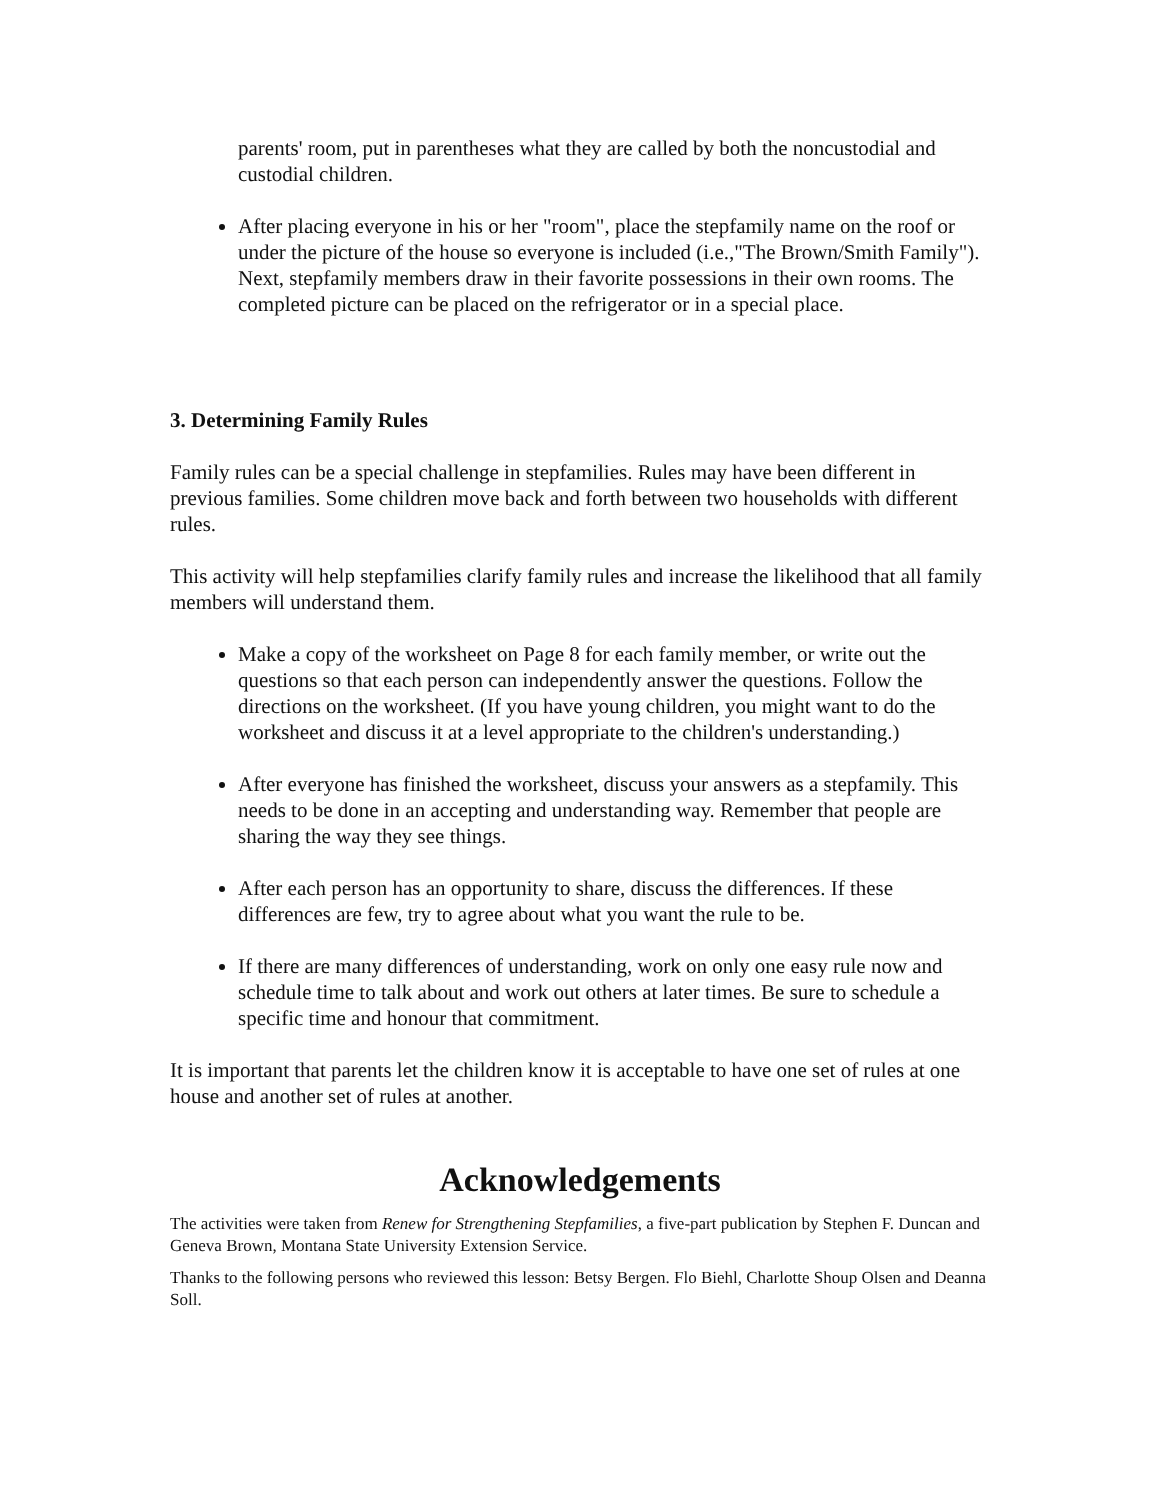parents' room, put in parentheses what they are called by both the noncustodial and custodial children.
After placing everyone in his or her "room", place the stepfamily name on the roof or under the picture of the house so everyone is included (i.e.,"The Brown/Smith Family"). Next, stepfamily members draw in their favorite possessions in their own rooms. The completed picture can be placed on the refrigerator or in a special place.
3. Determining Family Rules
Family rules can be a special challenge in stepfamilies. Rules may have been different in previous families. Some children move back and forth between two households with different rules.
This activity will help stepfamilies clarify family rules and increase the likelihood that all family members will understand them.
Make a copy of the worksheet on Page 8 for each family member, or write out the questions so that each person can independently answer the questions. Follow the directions on the worksheet. (If you have young children, you might want to do the worksheet and discuss it at a level appropriate to the children's understanding.)
After everyone has finished the worksheet, discuss your answers as a stepfamily. This needs to be done in an accepting and understanding way. Remember that people are sharing the way they see things.
After each person has an opportunity to share, discuss the differences. If these differences are few, try to agree about what you want the rule to be.
If there are many differences of understanding, work on only one easy rule now and schedule time to talk about and work out others at later times. Be sure to schedule a specific time and honour that commitment.
It is important that parents let the children know it is acceptable to have one set of rules at one house and another set of rules at another.
Acknowledgements
The activities were taken from Renew for Strengthening Stepfamilies, a five-part publication by Stephen F. Duncan and Geneva Brown, Montana State University Extension Service.
Thanks to the following persons who reviewed this lesson: Betsy Bergen. Flo Biehl, Charlotte Shoup Olsen and Deanna Soll.